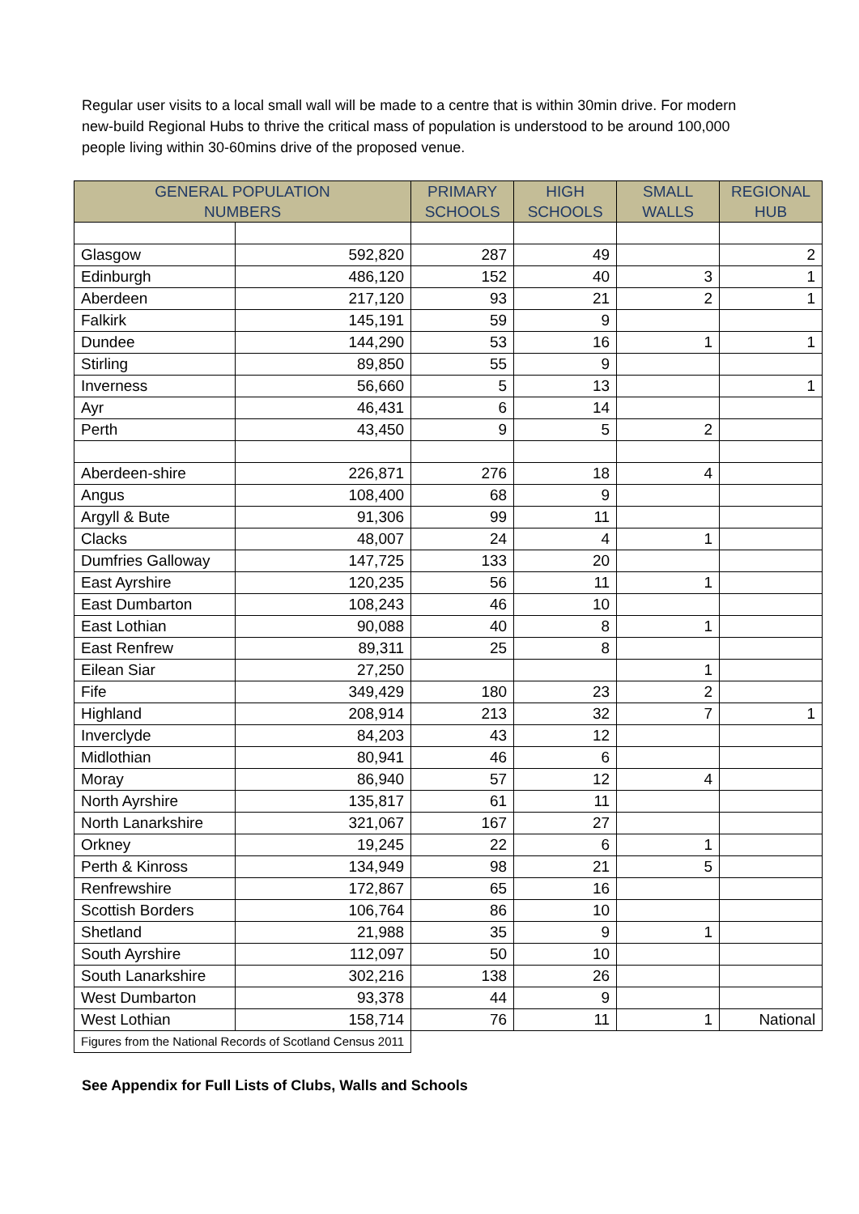Regular user visits to a local small wall will be made to a centre that is within 30min drive. For modern new-build Regional Hubs to thrive the critical mass of population is understood to be around 100,000 people living within 30-60mins drive of the proposed venue.
| GENERAL POPULATION NUMBERS | | PRIMARY SCHOOLS | HIGH SCHOOLS | SMALL WALLS | REGIONAL HUB |
| --- | --- | --- | --- | --- | --- |
| Glasgow | 592,820 | 287 | 49 | | 2 |
| Edinburgh | 486,120 | 152 | 40 | 3 | 1 |
| Aberdeen | 217,120 | 93 | 21 | 2 | 1 |
| Falkirk | 145,191 | 59 | 9 | | |
| Dundee | 144,290 | 53 | 16 | 1 | 1 |
| Stirling | 89,850 | 55 | 9 | | |
| Inverness | 56,660 | 5 | 13 | | 1 |
| Ayr | 46,431 | 6 | 14 | | |
| Perth | 43,450 | 9 | 5 | 2 | |
| Aberdeen-shire | 226,871 | 276 | 18 | 4 | |
| Angus | 108,400 | 68 | 9 | | |
| Argyll & Bute | 91,306 | 99 | 11 | | |
| Clacks | 48,007 | 24 | 4 | 1 | |
| Dumfries Galloway | 147,725 | 133 | 20 | | |
| East Ayrshire | 120,235 | 56 | 11 | 1 | |
| East Dumbarton | 108,243 | 46 | 10 | | |
| East Lothian | 90,088 | 40 | 8 | 1 | |
| East Renfrew | 89,311 | 25 | 8 | | |
| Eilean Siar | 27,250 | | | 1 | |
| Fife | 349,429 | 180 | 23 | 2 | |
| Highland | 208,914 | 213 | 32 | 7 | 1 |
| Inverclyde | 84,203 | 43 | 12 | | |
| Midlothian | 80,941 | 46 | 6 | | |
| Moray | 86,940 | 57 | 12 | 4 | |
| North Ayrshire | 135,817 | 61 | 11 | | |
| North Lanarkshire | 321,067 | 167 | 27 | | |
| Orkney | 19,245 | 22 | 6 | 1 | |
| Perth & Kinross | 134,949 | 98 | 21 | 5 | |
| Renfrewshire | 172,867 | 65 | 16 | | |
| Scottish Borders | 106,764 | 86 | 10 | | |
| Shetland | 21,988 | 35 | 9 | 1 | |
| South Ayrshire | 112,097 | 50 | 10 | | |
| South Lanarkshire | 302,216 | 138 | 26 | | |
| West Dumbarton | 93,378 | 44 | 9 | | |
| West Lothian | 158,714 | 76 | 11 | 1 | National |
| Figures from the National Records of Scotland Census 2011 | | | | | |
See Appendix for Full Lists of Clubs, Walls and Schools